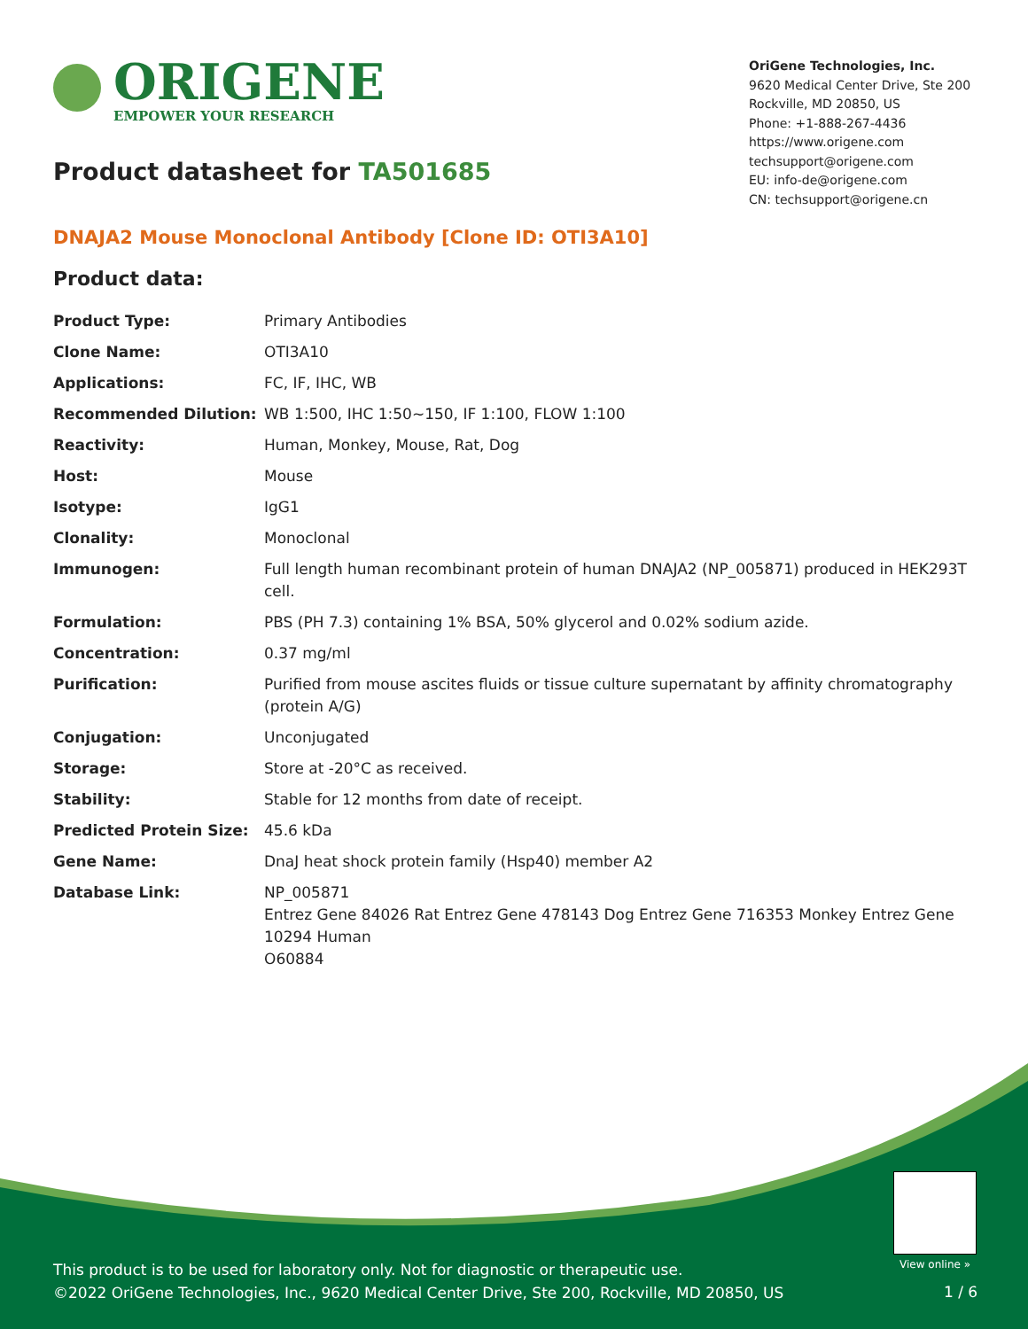ORIGENE
EMPOWER YOUR RESEARCH
OriGene Technologies, Inc.
9620 Medical Center Drive, Ste 200
Rockville, MD 20850, US
Phone: +1-888-267-4436
https://www.origene.com
techsupport@origene.com
EU: info-de@origene.com
CN: techsupport@origene.cn
Product datasheet for TA501685
DNAJA2 Mouse Monoclonal Antibody [Clone ID: OTI3A10]
Product data:
| Product Type: | Primary Antibodies |
| Clone Name: | OTI3A10 |
| Applications: | FC, IF, IHC, WB |
| Recommended Dilution: | WB 1:500, IHC 1:50~150, IF 1:100, FLOW 1:100 |
| Reactivity: | Human, Monkey, Mouse, Rat, Dog |
| Host: | Mouse |
| Isotype: | IgG1 |
| Clonality: | Monoclonal |
| Immunogen: | Full length human recombinant protein of human DNAJA2 (NP_005871) produced in HEK293T cell. |
| Formulation: | PBS (PH 7.3) containing 1% BSA, 50% glycerol and 0.02% sodium azide. |
| Concentration: | 0.37 mg/ml |
| Purification: | Purified from mouse ascites fluids or tissue culture supernatant by affinity chromatography (protein A/G) |
| Conjugation: | Unconjugated |
| Storage: | Store at -20°C as received. |
| Stability: | Stable for 12 months from date of receipt. |
| Predicted Protein Size: | 45.6 kDa |
| Gene Name: | DnaJ heat shock protein family (Hsp40) member A2 |
| Database Link: | NP_005871 Entrez Gene 84026 Rat Entrez Gene 478143 Dog Entrez Gene 716353 Monkey Entrez Gene 10294 Human O60884 |
View online »
This product is to be used for laboratory only. Not for diagnostic or therapeutic use.
©2022 OriGene Technologies, Inc., 9620 Medical Center Drive, Ste 200, Rockville, MD 20850, US
1 / 6